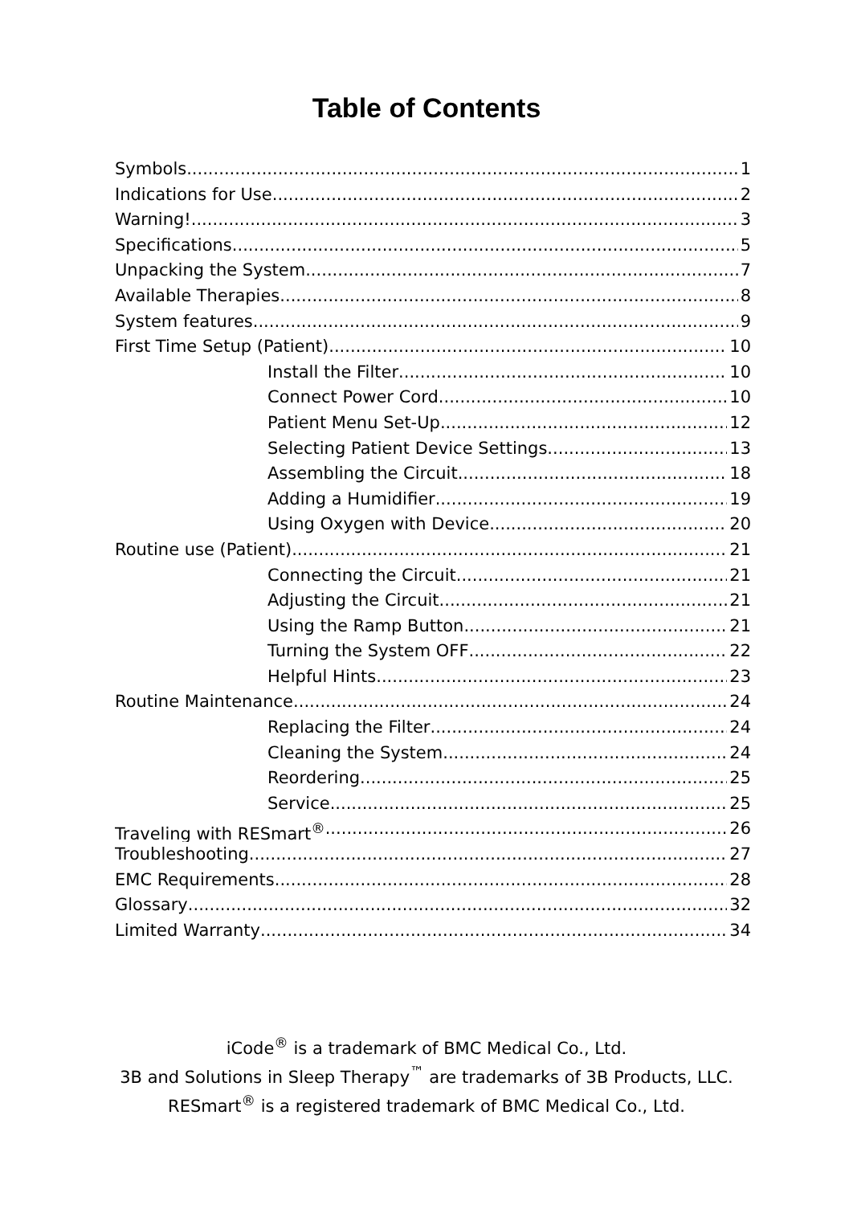Table of Contents
Symbols 1
Indications for Use 2
Warning! 3
Specifications 5
Unpacking the System 7
Available Therapies 8
System features 9
First Time Setup (Patient) 10
Install the Filter 10
Connect Power Cord 10
Patient Menu Set-Up 12
Selecting Patient Device Settings 13
Assembling the Circuit 18
Adding a Humidifier 19
Using Oxygen with Device 20
Routine use (Patient) 21
Connecting the Circuit 21
Adjusting the Circuit 21
Using the Ramp Button 21
Turning the System OFF 22
Helpful Hints 23
Routine Maintenance 24
Replacing the Filter 24
Cleaning the System 24
Reordering 25
Service 25
Traveling with RESmart<sup>®</sup> 26
Troubleshooting 27
EMC Requirements 28
Glossary 32
Limited Warranty 34
iCode<sup>®</sup> is a trademark of BMC Medical Co., Ltd.
3B and Solutions in Sleep Therapy<sup>™</sup> are trademarks of 3B Products, LLC.
RESmart<sup>®</sup> is a registered trademark of BMC Medical Co., Ltd.